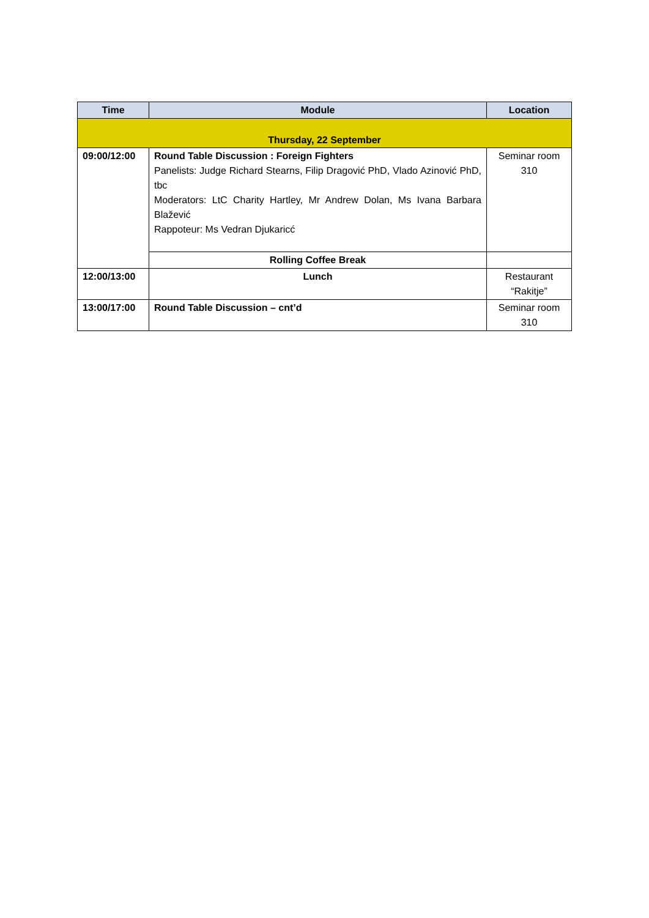| Time | Module | Location |
| --- | --- | --- |
| Thursday, 22 September | | |
| 09:00/12:00 | Round Table Discussion : Foreign Fighters Panelists: Judge Richard Stearns, Filip Dragović PhD, Vlado Azinović PhD, tbc Moderators: LtC Charity Hartley, Mr Andrew Dolan, Ms Ivana Barbara Blažević Rappoteur: Ms Vedran Djukaricć | Seminar room 310 |
| | Rolling Coffee Break | |
| 12:00/13:00 | Lunch | Restaurant “Rakitje” |
| 13:00/17:00 | Round Table Discussion – cnt’d | Seminar room 310 |